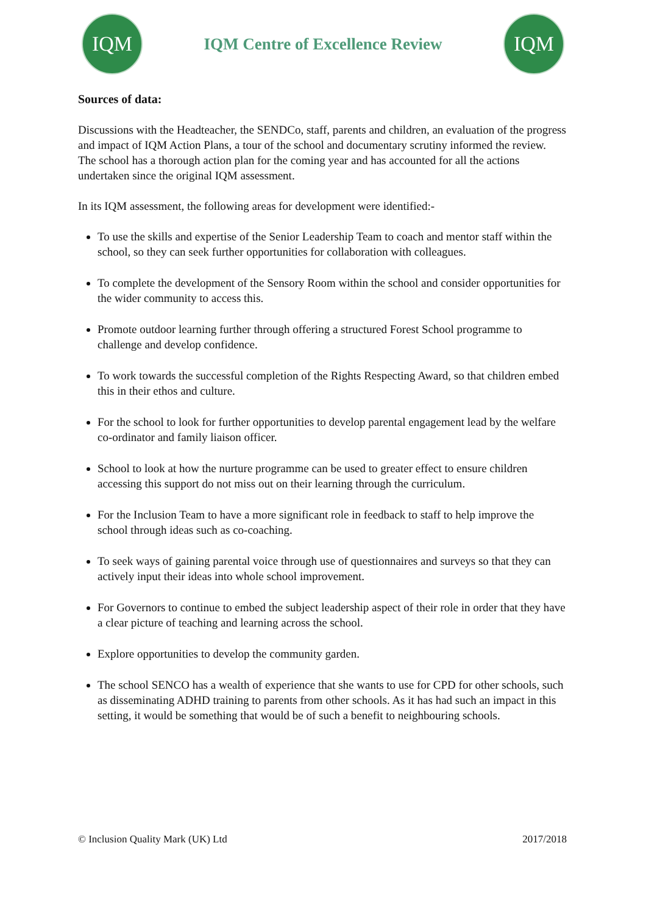IQM
IQM Centre of Excellence Review
IQM
Sources of data:
Discussions with the Headteacher, the SENDCo, staff, parents and children, an evaluation of the progress and impact of IQM Action Plans, a tour of the school and documentary scrutiny informed the review. The school has a thorough action plan for the coming year and has accounted for all the actions undertaken since the original IQM assessment.
In its IQM assessment, the following areas for development were identified:-
To use the skills and expertise of the Senior Leadership Team to coach and mentor staff within the school, so they can seek further opportunities for collaboration with colleagues.
To complete the development of the Sensory Room within the school and consider opportunities for the wider community to access this.
Promote outdoor learning further through offering a structured Forest School programme to challenge and develop confidence.
To work towards the successful completion of the Rights Respecting Award, so that children embed this in their ethos and culture.
For the school to look for further opportunities to develop parental engagement lead by the welfare co-ordinator and family liaison officer.
School to look at how the nurture programme can be used to greater effect to ensure children accessing this support do not miss out on their learning through the curriculum.
For the Inclusion Team to have a more significant role in feedback to staff to help improve the school through ideas such as co-coaching.
To seek ways of gaining parental voice through use of questionnaires and surveys so that they can actively input their ideas into whole school improvement.
For Governors to continue to embed the subject leadership aspect of their role in order that they have a clear picture of teaching and learning across the school.
Explore opportunities to develop the community garden.
The school SENCO has a wealth of experience that she wants to use for CPD for other schools, such as disseminating ADHD training to parents from other schools. As it has had such an impact in this setting, it would be something that would be of such a benefit to neighbouring schools.
© Inclusion Quality Mark (UK) Ltd 2017/2018